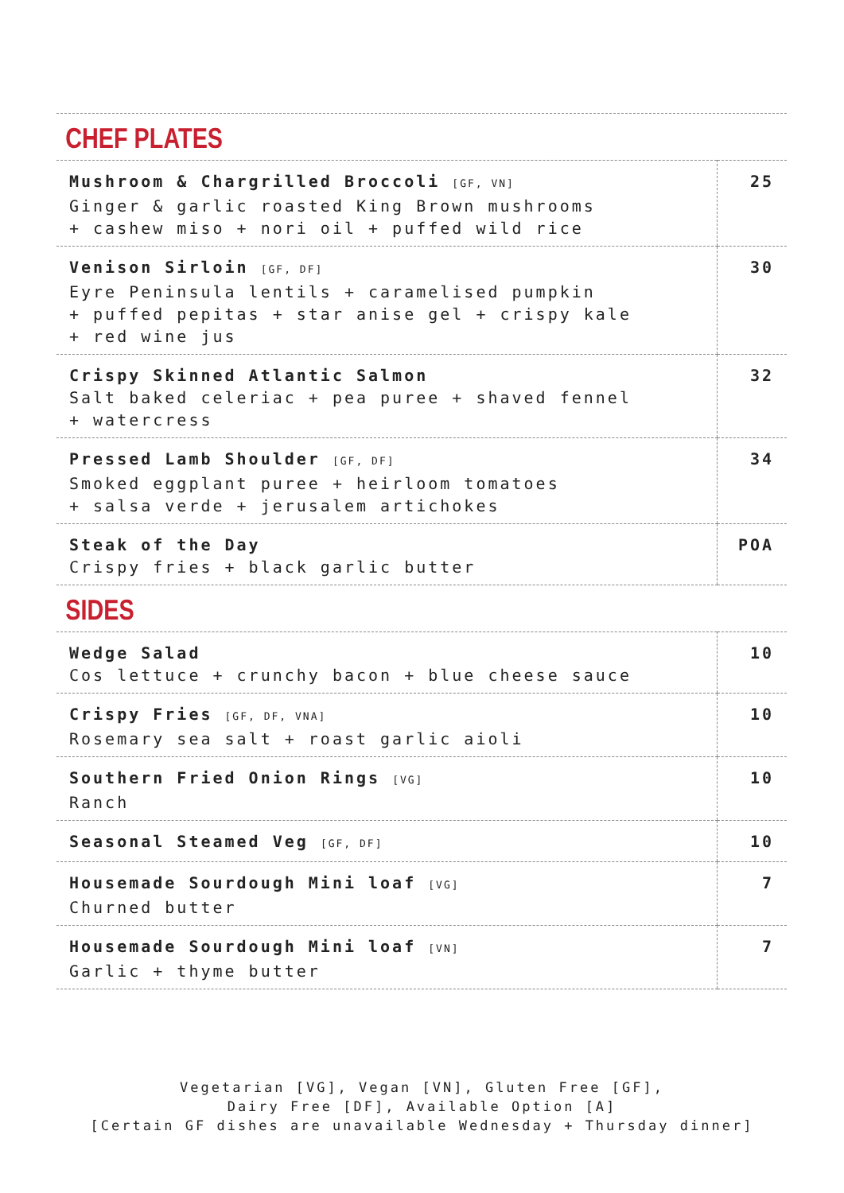CHEF PLATES
| Mushroom & Chargrilled Broccoli [GF, VN] Ginger & garlic roasted King Brown mushrooms + cashew miso + nori oil + puffed wild rice | 25 |
| Venison Sirloin [GF, DF] Eyre Peninsula lentils + caramelised pumpkin + puffed pepitas + star anise gel + crispy kale + red wine jus | 30 |
| Crispy Skinned Atlantic Salmon Salt baked celeriac + pea puree + shaved fennel + watercress | 32 |
| Pressed Lamb Shoulder [GF, DF] Smoked eggplant puree + heirloom tomatoes + salsa verde + jerusalem artichokes | 34 |
| Steak of the Day Crispy fries + black garlic butter | POA |
SIDES
| Wedge Salad Cos lettuce + crunchy bacon + blue cheese sauce | 10 |
| Crispy Fries [GF, DF, VNA] Rosemary sea salt + roast garlic aioli | 10 |
| Southern Fried Onion Rings [VG] Ranch | 10 |
| Seasonal Steamed Veg [GF, DF] | 10 |
| Housemade Sourdough Mini loaf [VG] Churned butter | 7 |
| Housemade Sourdough Mini loaf [VN] Garlic + thyme butter | 7 |
Vegetarian [VG], Vegan [VN], Gluten Free [GF],
Dairy Free [DF], Available Option [A]
[Certain GF dishes are unavailable Wednesday + Thursday dinner]